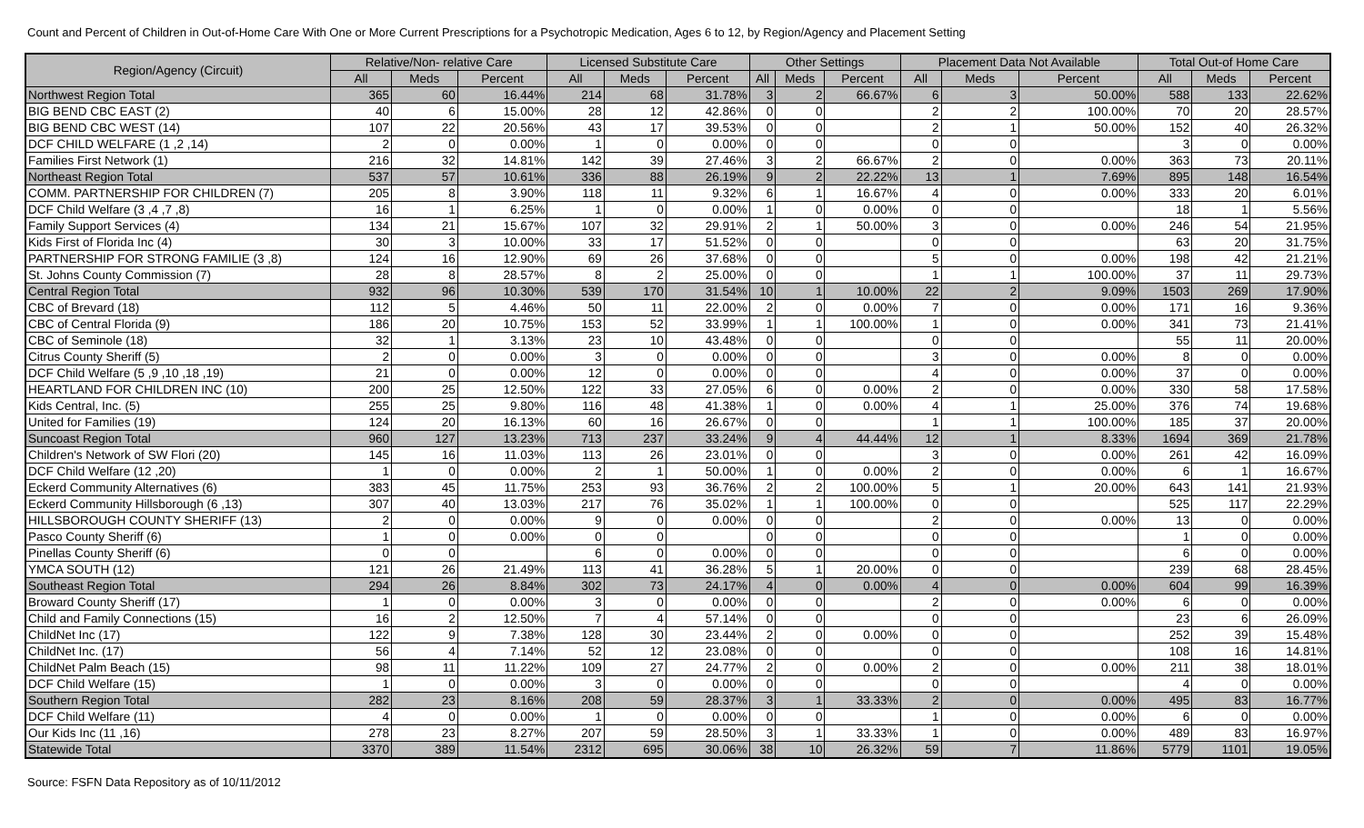Count and Percent of Children in Out-of-Home Care With One or More Current Prescriptions for a Psychotropic Medication, Ages 6 to 12, by Region/Agency and Placement Setting
| Region/Agency (Circuit) | Relative/Non- relative Care | | | Licensed Substitute Care | | | Other Settings | | | Placement Data Not Available | | | Total Out-of Home Care | | |
| --- | --- | --- | --- | --- | --- | --- | --- | --- | --- | --- | --- | --- | --- | --- | --- |
| | All | Meds | Percent | All | Meds | Percent | All | Meds | Percent | All | Meds | Percent | All | Meds | Percent |
| Northwest Region Total | 365 | 60 | 16.44% | 214 | 68 | 31.78% | 3 | 2 | 66.67% | 6 | 3 | 50.00% | 588 | 133 | 22.62% |
| BIG BEND CBC EAST (2) | 40 | 6 | 15.00% | 28 | 12 | 42.86% | 0 | 0 | | 2 | 2 | 100.00% | 70 | 20 | 28.57% |
| BIG BEND CBC WEST (14) | 107 | 22 | 20.56% | 43 | 17 | 39.53% | 0 | 0 | | 2 | 1 | 50.00% | 152 | 40 | 26.32% |
| DCF CHILD WELFARE (1 ,2 ,14) | 2 | 0 | 0.00% | 1 | 0 | 0.00% | 0 | 0 | | 0 | 0 | | 3 | 0 | 0.00% |
| Families First Network (1) | 216 | 32 | 14.81% | 142 | 39 | 27.46% | 3 | 2 | 66.67% | 2 | 0 | 0.00% | 363 | 73 | 20.11% |
| Northeast Region Total | 537 | 57 | 10.61% | 336 | 88 | 26.19% | 9 | 2 | 22.22% | 13 | 1 | 7.69% | 895 | 148 | 16.54% |
| COMM. PARTNERSHIP FOR CHILDREN (7) | 205 | 8 | 3.90% | 118 | 11 | 9.32% | 6 | 1 | 16.67% | 4 | 0 | 0.00% | 333 | 20 | 6.01% |
| DCF Child Welfare (3 ,4 ,7 ,8) | 16 | 1 | 6.25% | 1 | 0 | 0.00% | 1 | 0 | 0.00% | 0 | 0 | | 18 | 1 | 5.56% |
| Family Support Services (4) | 134 | 21 | 15.67% | 107 | 32 | 29.91% | 2 | 1 | 50.00% | 3 | 0 | 0.00% | 246 | 54 | 21.95% |
| Kids First of Florida Inc (4) | 30 | 3 | 10.00% | 33 | 17 | 51.52% | 0 | 0 | | 0 | 0 | | 63 | 20 | 31.75% |
| PARTNERSHIP FOR STRONG FAMILIE (3 ,8) | 124 | 16 | 12.90% | 69 | 26 | 37.68% | 0 | 0 | | 5 | 0 | 0.00% | 198 | 42 | 21.21% |
| St. Johns County Commission (7) | 28 | 8 | 28.57% | 8 | 2 | 25.00% | 0 | 0 | | 1 | 1 | 100.00% | 37 | 11 | 29.73% |
| Central Region Total | 932 | 96 | 10.30% | 539 | 170 | 31.54% | 10 | 1 | 10.00% | 22 | 2 | 9.09% | 1503 | 269 | 17.90% |
| CBC of Brevard (18) | 112 | 5 | 4.46% | 50 | 11 | 22.00% | 2 | 0 | 0.00% | 7 | 0 | 0.00% | 171 | 16 | 9.36% |
| CBC of Central Florida (9) | 186 | 20 | 10.75% | 153 | 52 | 33.99% | 1 | 1 | 100.00% | 1 | 0 | 0.00% | 341 | 73 | 21.41% |
| CBC of Seminole (18) | 32 | 1 | 3.13% | 23 | 10 | 43.48% | 0 | 0 | | 0 | 0 | | 55 | 11 | 20.00% |
| Citrus County Sheriff (5) | 2 | 0 | 0.00% | 3 | 0 | 0.00% | 0 | 0 | | 3 | 0 | 0.00% | 8 | 0 | 0.00% |
| DCF Child Welfare (5 ,9 ,10 ,18 ,19) | 21 | 0 | 0.00% | 12 | 0 | 0.00% | 0 | 0 | | 4 | 0 | 0.00% | 37 | 0 | 0.00% |
| HEARTLAND FOR CHILDREN INC (10) | 200 | 25 | 12.50% | 122 | 33 | 27.05% | 6 | 0 | 0.00% | 2 | 0 | 0.00% | 330 | 58 | 17.58% |
| Kids Central, Inc. (5) | 255 | 25 | 9.80% | 116 | 48 | 41.38% | 1 | 0 | 0.00% | 4 | 1 | 25.00% | 376 | 74 | 19.68% |
| United for Families (19) | 124 | 20 | 16.13% | 60 | 16 | 26.67% | 0 | 0 | | 1 | 1 | 100.00% | 185 | 37 | 20.00% |
| Suncoast Region Total | 960 | 127 | 13.23% | 713 | 237 | 33.24% | 9 | 4 | 44.44% | 12 | 1 | 8.33% | 1694 | 369 | 21.78% |
| Children's Network of SW Flori (20) | 145 | 16 | 11.03% | 113 | 26 | 23.01% | 0 | 0 | | 3 | 0 | 0.00% | 261 | 42 | 16.09% |
| DCF Child Welfare (12 ,20) | 1 | 0 | 0.00% | 2 | 1 | 50.00% | 1 | 0 | 0.00% | 2 | 0 | 0.00% | 6 | 1 | 16.67% |
| Eckerd Community Alternatives (6) | 383 | 45 | 11.75% | 253 | 93 | 36.76% | 2 | 2 | 100.00% | 5 | 1 | 20.00% | 643 | 141 | 21.93% |
| Eckerd Community Hillsborough (6 ,13) | 307 | 40 | 13.03% | 217 | 76 | 35.02% | 1 | 1 | 100.00% | 0 | 0 | | 525 | 117 | 22.29% |
| HILLSBOROUGH COUNTY SHERIFF (13) | 2 | 0 | 0.00% | 9 | 0 | 0.00% | 0 | 0 | | 2 | 0 | 0.00% | 13 | 0 | 0.00% |
| Pasco County Sheriff (6) | 1 | 0 | 0.00% | 0 | 0 | | 0 | 0 | | 0 | 0 | | 1 | 0 | 0.00% |
| Pinellas County Sheriff (6) | 0 | 0 | | 6 | 0 | 0.00% | 0 | 0 | | 0 | 0 | | 6 | 0 | 0.00% |
| YMCA SOUTH (12) | 121 | 26 | 21.49% | 113 | 41 | 36.28% | 5 | 1 | 20.00% | 0 | 0 | | 239 | 68 | 28.45% |
| Southeast Region Total | 294 | 26 | 8.84% | 302 | 73 | 24.17% | 4 | 0 | 0.00% | 4 | 0 | 0.00% | 604 | 99 | 16.39% |
| Broward County Sheriff (17) | 1 | 0 | 0.00% | 3 | 0 | 0.00% | 0 | 0 | | 2 | 0 | 0.00% | 6 | 0 | 0.00% |
| Child and Family Connections (15) | 16 | 2 | 12.50% | 7 | 4 | 57.14% | 0 | 0 | | 0 | 0 | | 23 | 6 | 26.09% |
| ChildNet Inc (17) | 122 | 9 | 7.38% | 128 | 30 | 23.44% | 2 | 0 | 0.00% | 0 | 0 | | 252 | 39 | 15.48% |
| ChildNet Inc. (17) | 56 | 4 | 7.14% | 52 | 12 | 23.08% | 0 | 0 | | 0 | 0 | | 108 | 16 | 14.81% |
| ChildNet Palm Beach (15) | 98 | 11 | 11.22% | 109 | 27 | 24.77% | 2 | 0 | 0.00% | 2 | 0 | 0.00% | 211 | 38 | 18.01% |
| DCF Child Welfare (15) | 1 | 0 | 0.00% | 3 | 0 | 0.00% | 0 | 0 | | 0 | 0 | | 4 | 0 | 0.00% |
| Southern Region Total | 282 | 23 | 8.16% | 208 | 59 | 28.37% | 3 | 1 | 33.33% | 2 | 0 | 0.00% | 495 | 83 | 16.77% |
| DCF Child Welfare (11) | 4 | 0 | 0.00% | 1 | 0 | 0.00% | 0 | 0 | | 1 | 0 | 0.00% | 6 | 0 | 0.00% |
| Our Kids Inc (11 ,16) | 278 | 23 | 8.27% | 207 | 59 | 28.50% | 3 | 1 | 33.33% | 1 | 0 | 0.00% | 489 | 83 | 16.97% |
| Statewide Total | 3370 | 389 | 11.54% | 2312 | 695 | 30.06% | 38 | 10 | 26.32% | 59 | 7 | 11.86% | 5779 | 1101 | 19.05% |
Source: FSFN Data Repository as of 10/11/2012